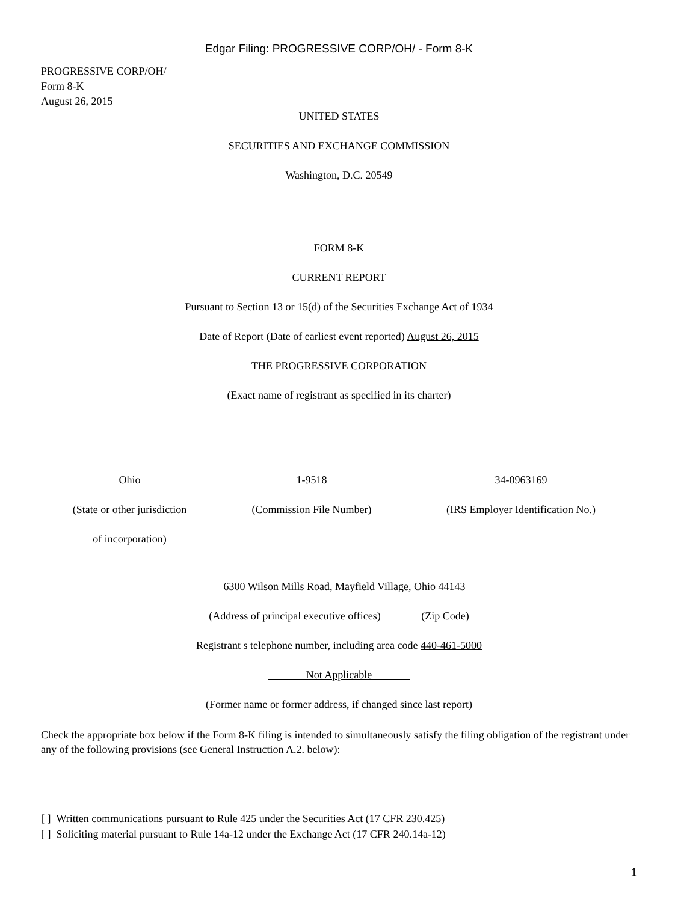Edgar Filing: PROGRESSIVE CORP/OH/ - Form 8-K
PROGRESSIVE CORP/OH/
Form 8-K
August 26, 2015
UNITED STATES
SECURITIES AND EXCHANGE COMMISSION
Washington, D.C. 20549
FORM 8-K
CURRENT REPORT
Pursuant to Section 13 or 15(d) of the Securities Exchange Act of 1934
Date of Report (Date of earliest event reported) August 26, 2015
THE PROGRESSIVE CORPORATION
(Exact name of registrant as specified in its charter)
| Ohio | 1-9518 | 34-0963169 |
| (State or other jurisdiction | (Commission File Number) | (IRS Employer Identification No.) |
| of incorporation) | | |
6300 Wilson Mills Road, Mayfield Village, Ohio 44143
(Address of principal executive offices) (Zip Code)
Registrant s telephone number, including area code 440-461-5000
Not Applicable
(Former name or former address, if changed since last report)
Check the appropriate box below if the Form 8-K filing is intended to simultaneously satisfy the filing obligation of the registrant under any of the following provisions (see General Instruction A.2. below):
[ ] Written communications pursuant to Rule 425 under the Securities Act (17 CFR 230.425)
[ ] Soliciting material pursuant to Rule 14a-12 under the Exchange Act (17 CFR 240.14a-12)
1